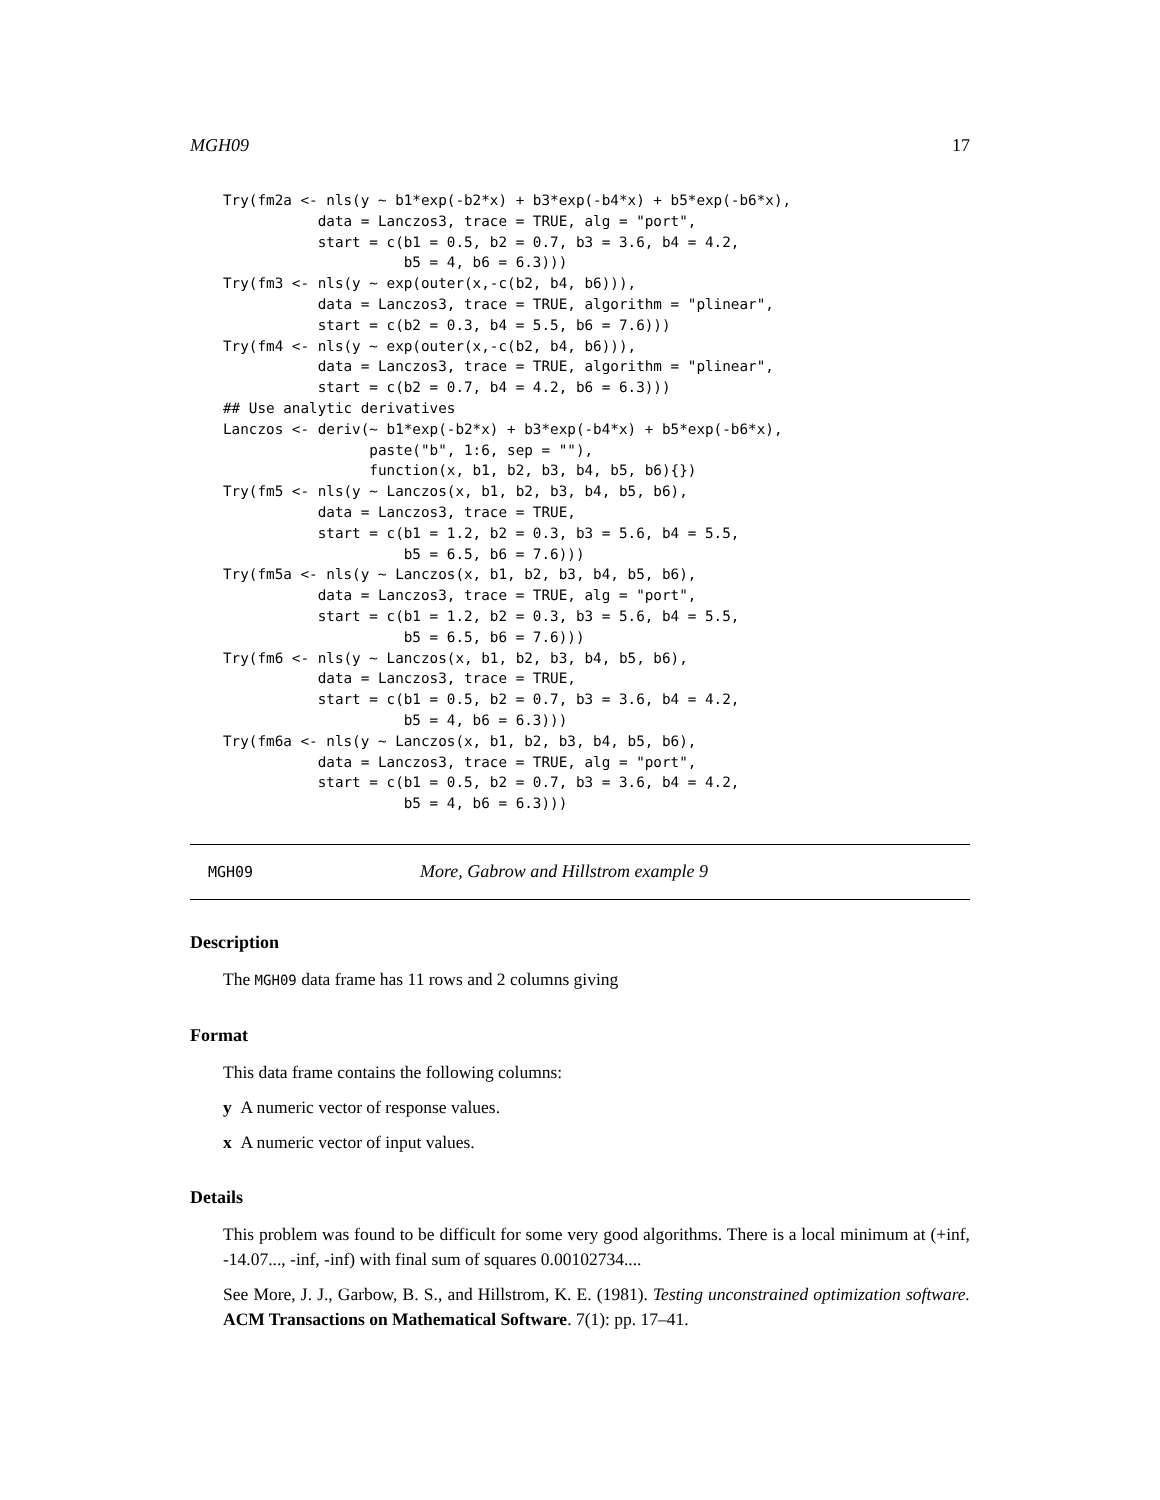MGH09 17
Try(fm2a <- nls(y ~ b1*exp(-b2*x) + b3*exp(-b4*x) + b5*exp(-b6*x),
           data = Lanczos3, trace = TRUE, alg = "port",
           start = c(b1 = 0.5, b2 = 0.7, b3 = 3.6, b4 = 4.2,
                     b5 = 4, b6 = 6.3)))
Try(fm3 <- nls(y ~ exp(outer(x,-c(b2, b4, b6))),
           data = Lanczos3, trace = TRUE, algorithm = "plinear",
           start = c(b2 = 0.3, b4 = 5.5, b6 = 7.6)))
Try(fm4 <- nls(y ~ exp(outer(x,-c(b2, b4, b6))),
           data = Lanczos3, trace = TRUE, algorithm = "plinear",
           start = c(b2 = 0.7, b4 = 4.2, b6 = 6.3)))
## Use analytic derivatives
Lanczos <- deriv(~ b1*exp(-b2*x) + b3*exp(-b4*x) + b5*exp(-b6*x),
                 paste("b", 1:6, sep = ""),
                 function(x, b1, b2, b3, b4, b5, b6){})
Try(fm5 <- nls(y ~ Lanczos(x, b1, b2, b3, b4, b5, b6),
           data = Lanczos3, trace = TRUE,
           start = c(b1 = 1.2, b2 = 0.3, b3 = 5.6, b4 = 5.5,
                     b5 = 6.5, b6 = 7.6)))
Try(fm5a <- nls(y ~ Lanczos(x, b1, b2, b3, b4, b5, b6),
           data = Lanczos3, trace = TRUE, alg = "port",
           start = c(b1 = 1.2, b2 = 0.3, b3 = 5.6, b4 = 5.5,
                     b5 = 6.5, b6 = 7.6)))
Try(fm6 <- nls(y ~ Lanczos(x, b1, b2, b3, b4, b5, b6),
           data = Lanczos3, trace = TRUE,
           start = c(b1 = 0.5, b2 = 0.7, b3 = 3.6, b4 = 4.2,
                     b5 = 4, b6 = 6.3)))
Try(fm6a <- nls(y ~ Lanczos(x, b1, b2, b3, b4, b5, b6),
           data = Lanczos3, trace = TRUE, alg = "port",
           start = c(b1 = 0.5, b2 = 0.7, b3 = 3.6, b4 = 4.2,
                     b5 = 4, b6 = 6.3)))
MGH09 More, Gabrow and Hillstrom example 9
Description
The MGH09 data frame has 11 rows and 2 columns giving
Format
This data frame contains the following columns:
y A numeric vector of response values.
x A numeric vector of input values.
Details
This problem was found to be difficult for some very good algorithms. There is a local minimum at (+inf, -14.07..., -inf, -inf) with final sum of squares 0.00102734....
See More, J. J., Garbow, B. S., and Hillstrom, K. E. (1981). Testing unconstrained optimization software. ACM Transactions on Mathematical Software. 7(1): pp. 17–41.